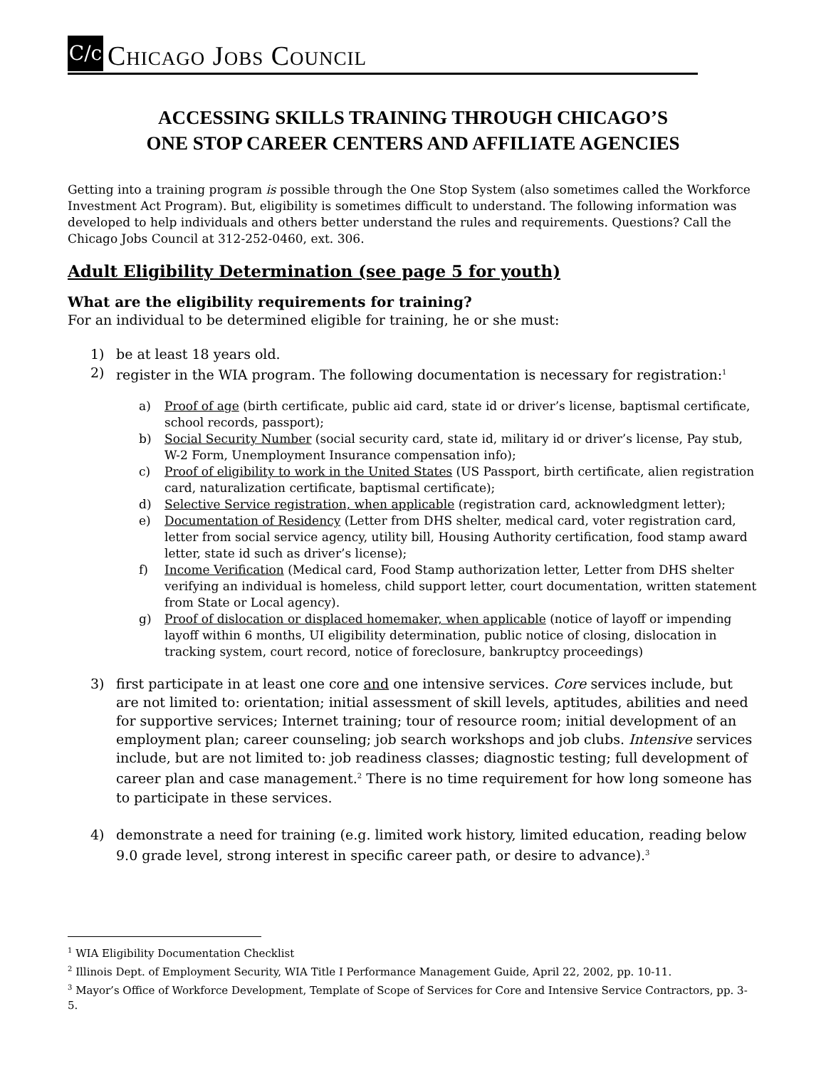C/c
CHICAGO JOBS COUNCIL
ACCESSING SKILLS TRAINING THROUGH CHICAGO’S
ONE STOP CAREER CENTERS AND AFFILIATE AGENCIES
Getting into a training program is possible through the One Stop System (also sometimes called the Workforce Investment Act Program). But, eligibility is sometimes difficult to understand. The following information was developed to help individuals and others better understand the rules and requirements. Questions? Call the Chicago Jobs Council at 312-252-0460, ext. 306.
Adult Eligibility Determination (see page 5 for youth)
What are the eligibility requirements for training?
For an individual to be determined eligible for training, he or she must:
1) be at least 18 years old.
2) register in the WIA program. The following documentation is necessary for registration:<sup>1</sup>
a) Proof of age (birth certificate, public aid card, state id or driver’s license, baptismal certificate, school records, passport);
b) Social Security Number (social security card, state id, military id or driver’s license, Pay stub, W-2 Form, Unemployment Insurance compensation info);
c) Proof of eligibility to work in the United States (US Passport, birth certificate, alien registration card, naturalization certificate, baptismal certificate);
d) Selective Service registration, when applicable (registration card, acknowledgment letter);
e) Documentation of Residency (Letter from DHS shelter, medical card, voter registration card, letter from social service agency, utility bill, Housing Authority certification, food stamp award letter, state id such as driver’s license);
f) Income Verification (Medical card, Food Stamp authorization letter, Letter from DHS shelter verifying an individual is homeless, child support letter, court documentation, written statement from State or Local agency).
g) Proof of dislocation or displaced homemaker, when applicable (notice of layoff or impending layoff within 6 months, UI eligibility determination, public notice of closing, dislocation in tracking system, court record, notice of foreclosure, bankruptcy proceedings)
3) first participate in at least one core and one intensive services. Core services include, but are not limited to: orientation; initial assessment of skill levels, aptitudes, abilities and need for supportive services; Internet training; tour of resource room; initial development of an employment plan; career counseling; job search workshops and job clubs. Intensive services include, but are not limited to: job readiness classes; diagnostic testing; full development of career plan and case management.<sup>2</sup> There is no time requirement for how long someone has to participate in these services.
4) demonstrate a need for training (e.g. limited work history, limited education, reading below 9.0 grade level, strong interest in specific career path, or desire to advance).<sup>3</sup>
<sup>1</sup> WIA Eligibility Documentation Checklist
<sup>2</sup> Illinois Dept. of Employment Security, WIA Title I Performance Management Guide, April 22, 2002, pp. 10-11.
<sup>3</sup> Mayor’s Office of Workforce Development, Template of Scope of Services for Core and Intensive Service Contractors, pp. 3-5.